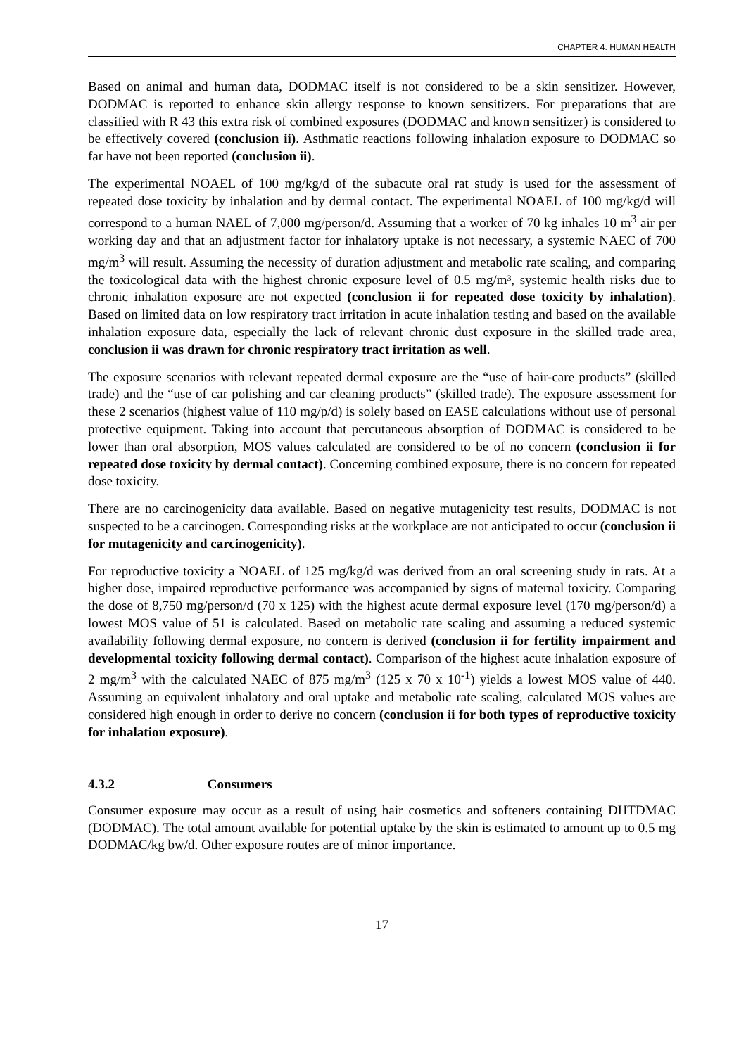CHAPTER 4. HUMAN HEALTH
Based on animal and human data, DODMAC itself is not considered to be a skin sensitizer. However, DODMAC is reported to enhance skin allergy response to known sensitizers. For preparations that are classified with R 43 this extra risk of combined exposures (DODMAC and known sensitizer) is considered to be effectively covered (conclusion ii). Asthmatic reactions following inhalation exposure to DODMAC so far have not been reported (conclusion ii).
The experimental NOAEL of 100 mg/kg/d of the subacute oral rat study is used for the assessment of repeated dose toxicity by inhalation and by dermal contact. The experimental NOAEL of 100 mg/kg/d will correspond to a human NAEL of 7,000 mg/person/d. Assuming that a worker of 70 kg inhales 10 m<sup>3</sup> air per working day and that an adjustment factor for inhalatory uptake is not necessary, a systemic NAEC of 700 mg/m<sup>3</sup> will result. Assuming the necessity of duration adjustment and metabolic rate scaling, and comparing the toxicological data with the highest chronic exposure level of 0.5 mg/m³, systemic health risks due to chronic inhalation exposure are not expected (conclusion ii for repeated dose toxicity by inhalation). Based on limited data on low respiratory tract irritation in acute inhalation testing and based on the available inhalation exposure data, especially the lack of relevant chronic dust exposure in the skilled trade area, conclusion ii was drawn for chronic respiratory tract irritation as well.
The exposure scenarios with relevant repeated dermal exposure are the “use of hair-care products” (skilled trade) and the “use of car polishing and car cleaning products” (skilled trade). The exposure assessment for these 2 scenarios (highest value of 110 mg/p/d) is solely based on EASE calculations without use of personal protective equipment. Taking into account that percutaneous absorption of DODMAC is considered to be lower than oral absorption, MOS values calculated are considered to be of no concern (conclusion ii for repeated dose toxicity by dermal contact). Concerning combined exposure, there is no concern for repeated dose toxicity.
There are no carcinogenicity data available. Based on negative mutagenicity test results, DODMAC is not suspected to be a carcinogen. Corresponding risks at the workplace are not anticipated to occur (conclusion ii for mutagenicity and carcinogenicity).
For reproductive toxicity a NOAEL of 125 mg/kg/d was derived from an oral screening study in rats. At a higher dose, impaired reproductive performance was accompanied by signs of maternal toxicity. Comparing the dose of 8,750 mg/person/d (70 x 125) with the highest acute dermal exposure level (170 mg/person/d) a lowest MOS value of 51 is calculated. Based on metabolic rate scaling and assuming a reduced systemic availability following dermal exposure, no concern is derived (conclusion ii for fertility impairment and developmental toxicity following dermal contact). Comparison of the highest acute inhalation exposure of 2 mg/m<sup>3</sup> with the calculated NAEC of 875 mg/m<sup>3</sup> (125 x 70 x 10<sup>-1</sup>) yields a lowest MOS value of 440. Assuming an equivalent inhalatory and oral uptake and metabolic rate scaling, calculated MOS values are considered high enough in order to derive no concern (conclusion ii for both types of reproductive toxicity for inhalation exposure).
4.3.2 Consumers
Consumer exposure may occur as a result of using hair cosmetics and softeners containing DHTDMAC (DODMAC). The total amount available for potential uptake by the skin is estimated to amount up to 0.5 mg DODMAC/kg bw/d. Other exposure routes are of minor importance.
17